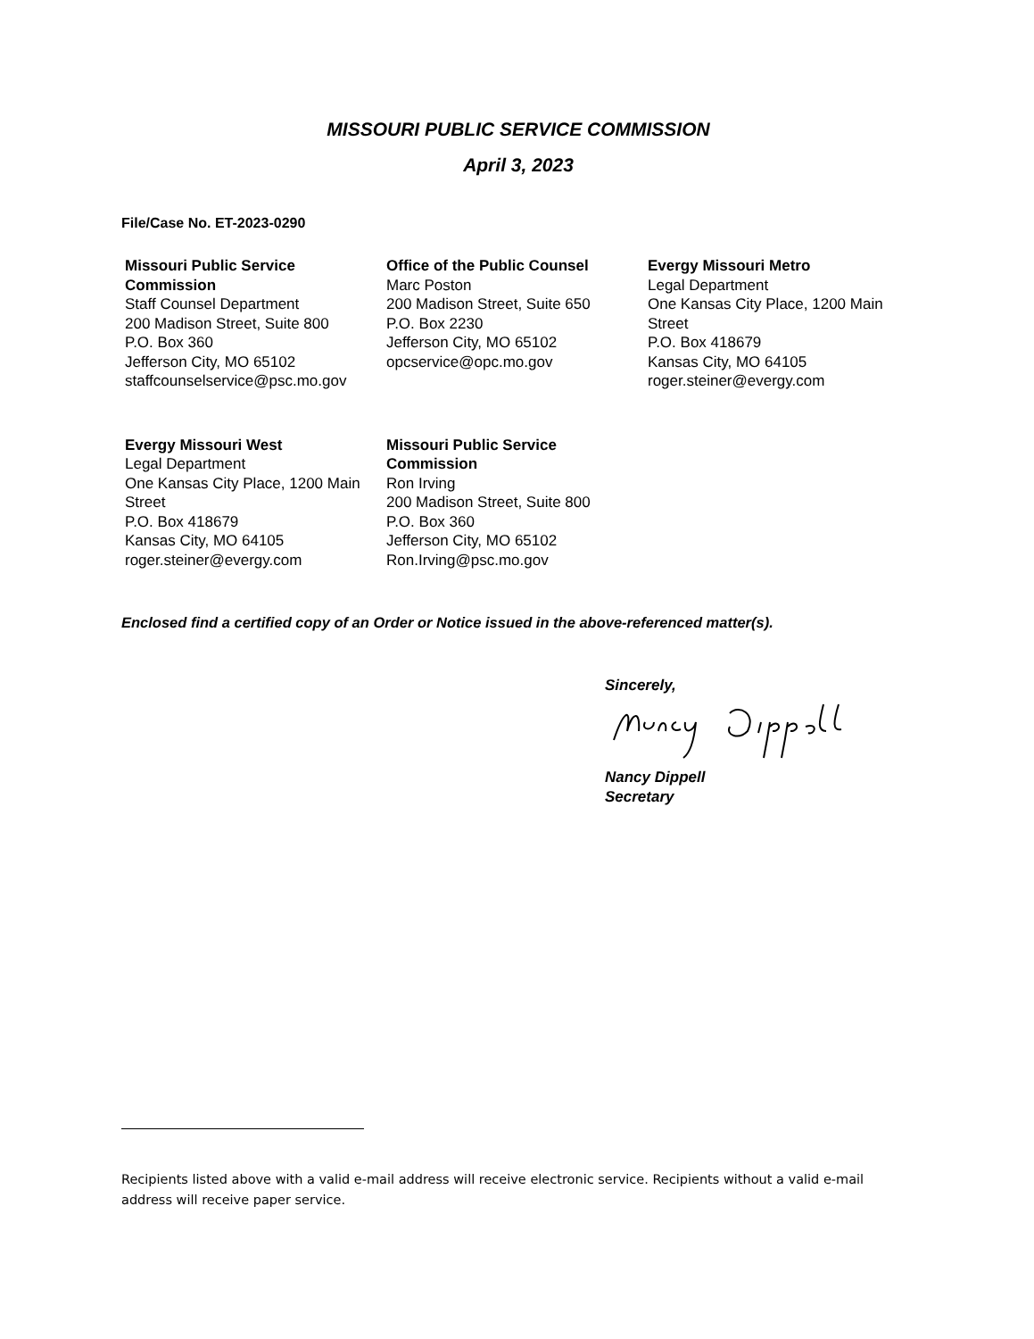MISSOURI PUBLIC SERVICE COMMISSION
April 3, 2023
File/Case No. ET-2023-0290
Missouri Public Service Commission
Staff Counsel Department
200 Madison Street, Suite 800
P.O. Box 360
Jefferson City, MO 65102
staffcounselservice@psc.mo.gov
Office of the Public Counsel
Marc Poston
200 Madison Street, Suite 650
P.O. Box 2230
Jefferson City, MO 65102
opcservice@opc.mo.gov
Evergy Missouri Metro
Legal Department
One Kansas City Place, 1200 Main Street
P.O. Box 418679
Kansas City, MO 64105
roger.steiner@evergy.com
Evergy Missouri West
Legal Department
One Kansas City Place, 1200 Main Street
P.O. Box 418679
Kansas City, MO 64105
roger.steiner@evergy.com
Missouri Public Service Commission
Ron Irving
200 Madison Street, Suite 800
P.O. Box 360
Jefferson City, MO 65102
Ron.Irving@psc.mo.gov
Enclosed find a certified copy of an Order or Notice issued in the above-referenced matter(s).
Sincerely,
Nancy Dippell
Secretary
Recipients listed above with a valid e-mail address will receive electronic service. Recipients without a valid e-mail address will receive paper service.